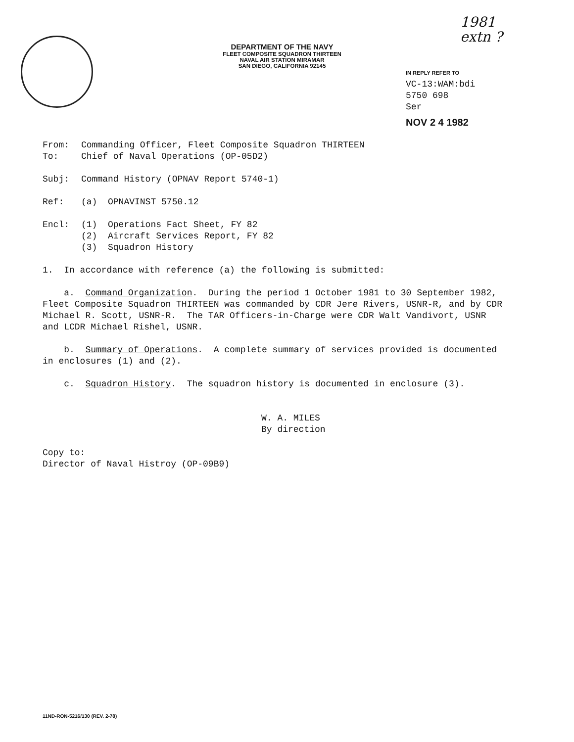1981
extn ?
DEPARTMENT OF THE NAVY
FLEET COMPOSITE SQUADRON THIRTEEN
NAVAL AIR STATION MIRAMAR
SAN DIEGO, CALIFORNIA 92145
IN REPLY REFER TO
VC-13:WAM:bdi
5750 698
Ser
NOV 2 4 1982
From: Commanding Officer, Fleet Composite Squadron THIRTEEN
To: Chief of Naval Operations (OP-05D2)
Subj: Command History (OPNAV Report 5740-1)
Ref: (a) OPNAVINST 5750.12
Encl: (1) Operations Fact Sheet, FY 82
(2) Aircraft Services Report, FY 82
(3) Squadron History
1. In accordance with reference (a) the following is submitted:
a. Command Organization. During the period 1 October 1981 to 30 September 1982, Fleet Composite Squadron THIRTEEN was commanded by CDR Jere Rivers, USNR-R, and by CDR Michael R. Scott, USNR-R. The TAR Officers-in-Charge were CDR Walt Vandivort, USNR and LCDR Michael Rishel, USNR.
b. Summary of Operations. A complete summary of services provided is documented in enclosures (1) and (2).
c. Squadron History. The squadron history is documented in enclosure (3).
W. A. MILES
By direction
Copy to:
Director of Naval Histroy (OP-09B9)
11ND-RON-5216/130 (REV. 2-78)